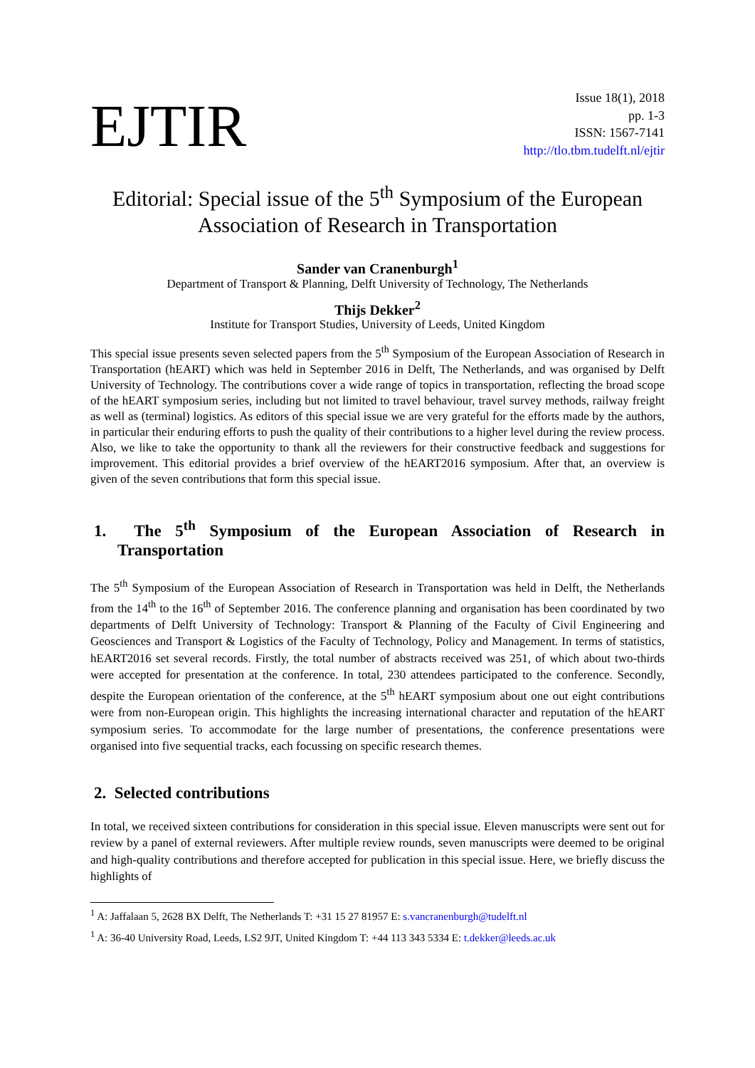EJTIR
Issue 18(1), 2018
pp. 1-3
ISSN: 1567-7141
http://tlo.tbm.tudelft.nl/ejtir
Editorial: Special issue of the 5<sup>th</sup> Symposium of the European Association of Research in Transportation
Sander van Cranenburgh<sup>1</sup>
Department of Transport & Planning, Delft University of Technology, The Netherlands
Thijs Dekker<sup>2</sup>
Institute for Transport Studies, University of Leeds, United Kingdom
This special issue presents seven selected papers from the 5<sup>th</sup> Symposium of the European Association of Research in Transportation (hEART) which was held in September 2016 in Delft, The Netherlands, and was organised by Delft University of Technology. The contributions cover a wide range of topics in transportation, reflecting the broad scope of the hEART symposium series, including but not limited to travel behaviour, travel survey methods, railway freight as well as (terminal) logistics. As editors of this special issue we are very grateful for the efforts made by the authors, in particular their enduring efforts to push the quality of their contributions to a higher level during the review process. Also, we like to take the opportunity to thank all the reviewers for their constructive feedback and suggestions for improvement. This editorial provides a brief overview of the hEART2016 symposium. After that, an overview is given of the seven contributions that form this special issue.
1. The 5<sup>th</sup> Symposium of the European Association of Research in Transportation
The 5<sup>th</sup> Symposium of the European Association of Research in Transportation was held in Delft, the Netherlands from the 14<sup>th</sup> to the 16<sup>th</sup> of September 2016. The conference planning and organisation has been coordinated by two departments of Delft University of Technology: Transport & Planning of the Faculty of Civil Engineering and Geosciences and Transport & Logistics of the Faculty of Technology, Policy and Management. In terms of statistics, hEART2016 set several records. Firstly, the total number of abstracts received was 251, of which about two-thirds were accepted for presentation at the conference. In total, 230 attendees participated to the conference. Secondly, despite the European orientation of the conference, at the 5<sup>th</sup> hEART symposium about one out eight contributions were from non-European origin. This highlights the increasing international character and reputation of the hEART symposium series. To accommodate for the large number of presentations, the conference presentations were organised into five sequential tracks, each focussing on specific research themes.
2. Selected contributions
In total, we received sixteen contributions for consideration in this special issue. Eleven manuscripts were sent out for review by a panel of external reviewers. After multiple review rounds, seven manuscripts were deemed to be original and high-quality contributions and therefore accepted for publication in this special issue. Here, we briefly discuss the highlights of
<sup>1</sup> A: Jaffalaan 5, 2628 BX Delft, The Netherlands T: +31 15 27 81957 E: s.vancranenburgh@tudelft.nl
<sup>1</sup> A: 36-40 University Road, Leeds, LS2 9JT, United Kingdom T: +44 113 343 5334 E: t.dekker@leeds.ac.uk